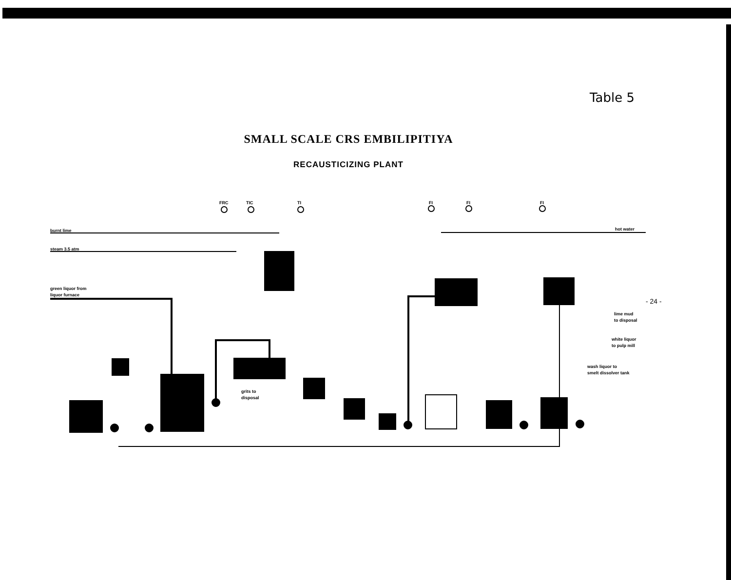Table 5
- 24 -
SMALL SCALE CRS EMBILIPITIYA
RECAUSTICIZING PLANT
FRC TIC TI FI FI FI
burnt lime
steam 3.5 atm
green liquor from
liquor furnace
grits to
disposal
hot water
lime mud
to disposal
white liquor
to pulp mill
wash liquor to
smelt dissolver tank